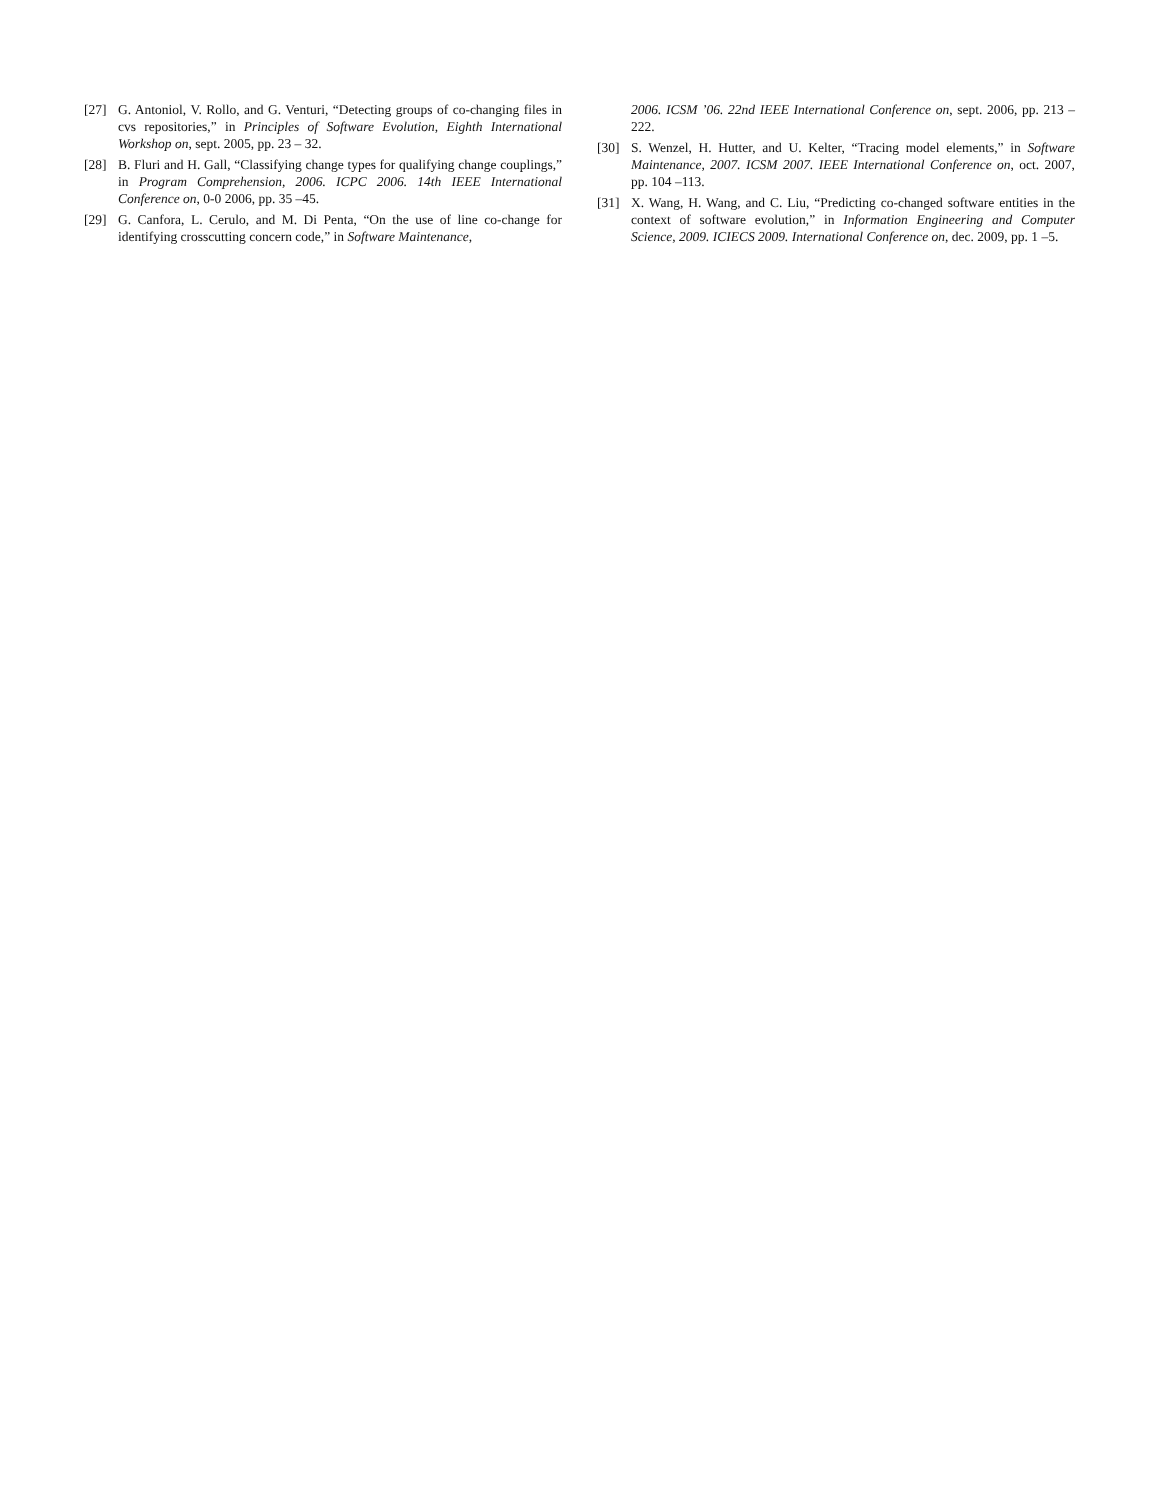[27] G. Antoniol, V. Rollo, and G. Venturi, “Detecting groups of co-changing files in cvs repositories,” in Principles of Software Evolution, Eighth International Workshop on, sept. 2005, pp. 23 – 32.
[28] B. Fluri and H. Gall, “Classifying change types for qualifying change couplings,” in Program Comprehension, 2006. ICPC 2006. 14th IEEE International Conference on, 0-0 2006, pp. 35 –45.
[29] G. Canfora, L. Cerulo, and M. Di Penta, “On the use of line co-change for identifying crosscutting concern code,” in Software Maintenance,
2006. ICSM ’06. 22nd IEEE International Conference on, sept. 2006, pp. 213 –222.
[30] S. Wenzel, H. Hutter, and U. Kelter, “Tracing model elements,” in Software Maintenance, 2007. ICSM 2007. IEEE International Conference on, oct. 2007, pp. 104 –113.
[31] X. Wang, H. Wang, and C. Liu, “Predicting co-changed software entities in the context of software evolution,” in Information Engineering and Computer Science, 2009. ICIECS 2009. International Conference on, dec. 2009, pp. 1 –5.